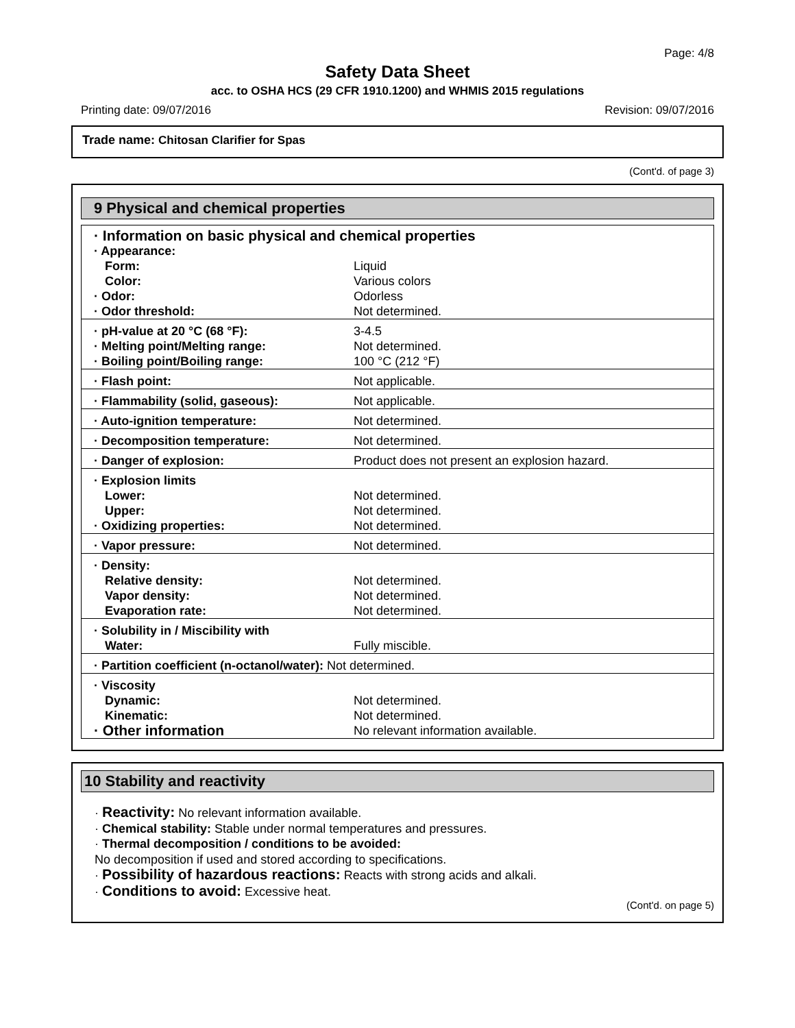Page: 4/8
Safety Data Sheet
acc. to OSHA HCS (29 CFR 1910.1200) and WHMIS 2015 regulations
Printing date: 09/07/2016 Revision: 09/07/2016
Trade name: Chitosan Clarifier for Spas
(Cont'd. of page 3)
9 Physical and chemical properties
| · Information on basic physical and chemical properties | |
| · Appearance: | |
| Form: | Liquid |
| Color: | Various colors |
| · Odor: | Odorless |
| · Odor threshold: | Not determined. |
| · pH-value at 20 °C (68 °F): | 3-4.5 |
| · Melting point/Melting range: | Not determined. |
| · Boiling point/Boiling range: | 100 °C (212 °F) |
| · Flash point: | Not applicable. |
| · Flammability (solid, gaseous): | Not applicable. |
| · Auto-ignition temperature: | Not determined. |
| · Decomposition temperature: | Not determined. |
| · Danger of explosion: | Product does not present an explosion hazard. |
| · Explosion limits | |
| Lower: | Not determined. |
| Upper: | Not determined. |
| · Oxidizing properties: | Not determined. |
| · Vapor pressure: | Not determined. |
| · Density: | |
| Relative density: | Not determined. |
| Vapor density: | Not determined. |
| Evaporation rate: | Not determined. |
| · Solubility in / Miscibility with | |
| Water: | Fully miscible. |
| · Partition coefficient (n-octanol/water): Not determined. | |
| · Viscosity | |
| Dynamic: | Not determined. |
| Kinematic: | Not determined. |
| · Other information | No relevant information available. |
10 Stability and reactivity
· Reactivity: No relevant information available.
· Chemical stability: Stable under normal temperatures and pressures.
· Thermal decomposition / conditions to be avoided:
No decomposition if used and stored according to specifications.
· Possibility of hazardous reactions: Reacts with strong acids and alkali.
· Conditions to avoid: Excessive heat.
(Cont'd. on page 5)